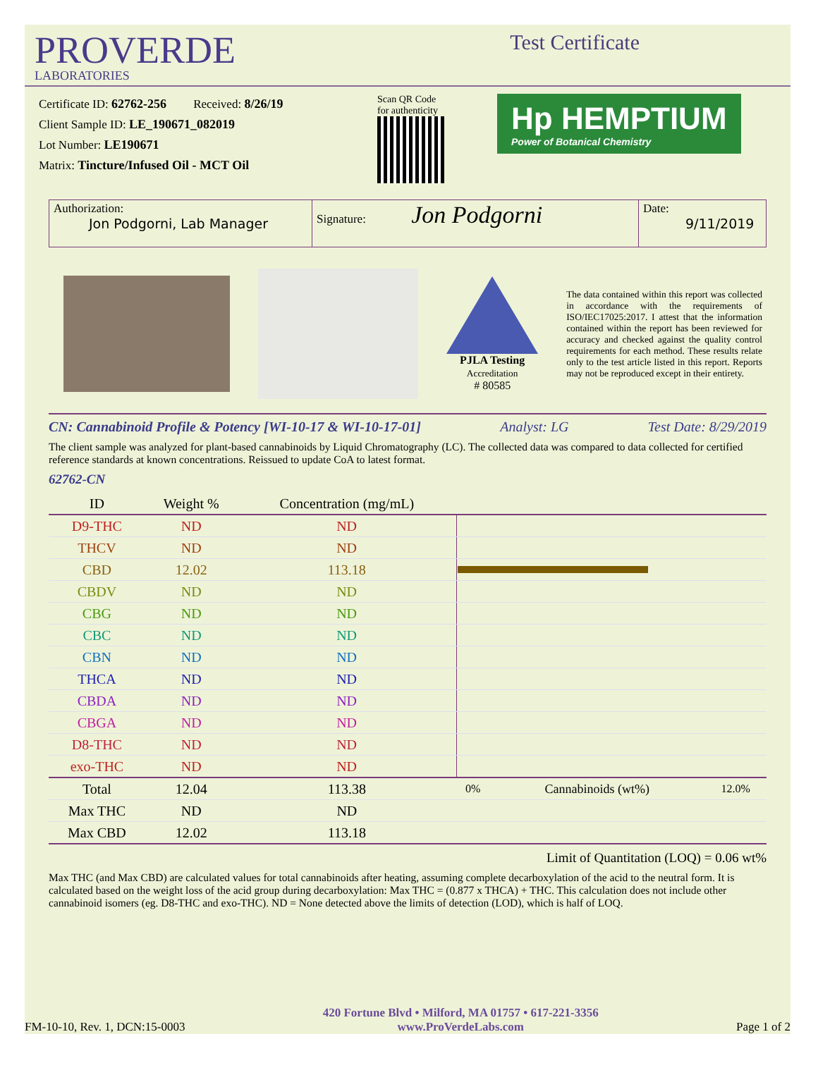PROVERDE
LABORATORIES
Test Certificate
Certificate ID: 62762-256 Received: 8/26/19
Client Sample ID: LE_190671_082019
Lot Number: LE190671
Matrix: Tincture/Infused Oil - MCT Oil
Scan QR Code
for authenticity
Hp HEMPTIUM
Power of Botanical Chemistry
Authorization:
Jon Podgorni, Lab Manager
Signature: Jon Podgorni
Date:
9/11/2019
PJLA Testing
Accreditation
# 80585
The data contained within this report was collected in accordance with the requirements of ISO/IEC17025:2017. I attest that the information contained within the report has been reviewed for accuracy and checked against the quality control requirements for each method. These results relate only to the test article listed in this report. Reports may not be reproduced except in their entirety.
CN: Cannabinoid Profile & Potency [WI-10-17 & WI-10-17-01] Analyst: LG Test Date: 8/29/2019
The client sample was analyzed for plant-based cannabinoids by Liquid Chromatography (LC). The collected data was compared to data collected for certified reference standards at known concentrations. Reissued to update CoA to latest format.
62762-CN
| ID | Weight % | Concentration (mg/mL) | | | |
| --- | --- | --- | --- | --- | --- |
| D9-THC | ND | ND | | | |
| THCV | ND | ND | | | |
| CBD | 12.02 | 113.18 | | | |
| CBDV | ND | ND | | | |
| CBG | ND | ND | | | |
| CBC | ND | ND | | | |
| CBN | ND | ND | | | |
| THCA | ND | ND | | | |
| CBDA | ND | ND | | | |
| CBGA | ND | ND | | | |
| D8-THC | ND | ND | | | |
| exo-THC | ND | ND | | | |
| Total | 12.04 | 113.38 | 0% | Cannabinoids (wt%) | 12.0% |
| Max THC | ND | ND | | | |
| Max CBD | 12.02 | 113.18 | | | |
Limit of Quantitation (LOQ) = 0.06 wt%
Max THC (and Max CBD) are calculated values for total cannabinoids after heating, assuming complete decarboxylation of the acid to the neutral form. It is calculated based on the weight loss of the acid group during decarboxylation: Max THC = (0.877 x THCA) + THC. This calculation does not include other cannabinoid isomers (eg. D8-THC and exo-THC). ND = None detected above the limits of detection (LOD), which is half of LOQ.
FM-10-10, Rev. 1, DCN:15-0003 420 Fortune Blvd • Milford, MA 01757 • 617-221-3356
www.ProVerdeLabs.com Page 1 of 2